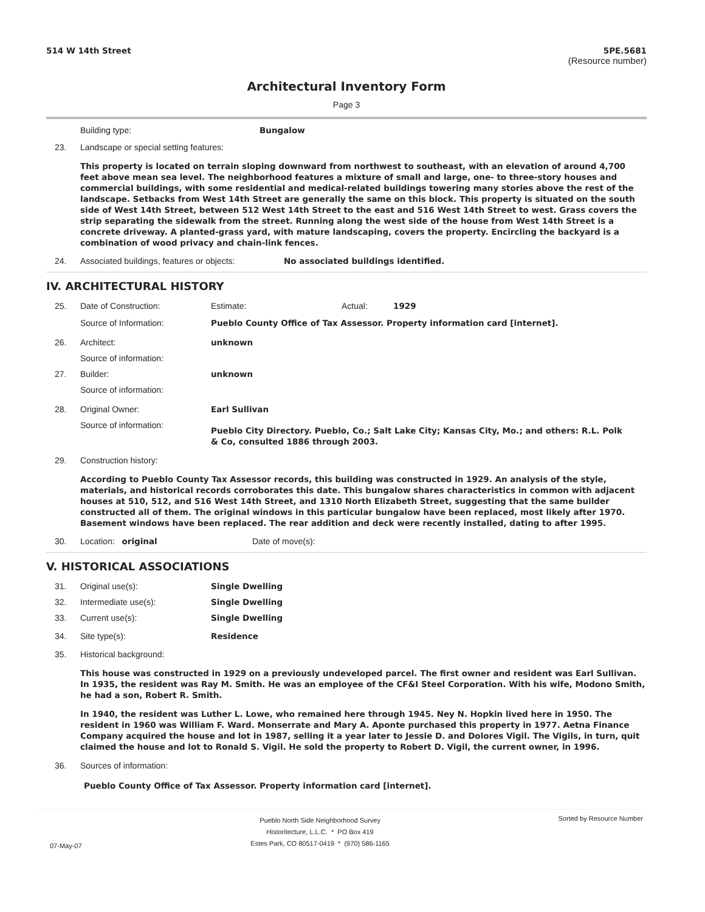514 W 14th Street 5PE.5681
(Resource number)
Architectural Inventory Form
Page 3
Building type: Bungalow
23. Landscape or special setting features:
This property is located on terrain sloping downward from northwest to southeast, with an elevation of around 4,700 feet above mean sea level. The neighborhood features a mixture of small and large, one- to three-story houses and commercial buildings, with some residential and medical-related buildings towering many stories above the rest of the landscape. Setbacks from West 14th Street are generally the same on this block. This property is situated on the south side of West 14th Street, between 512 West 14th Street to the east and 516 West 14th Street to west. Grass covers the strip separating the sidewalk from the street. Running along the west side of the house from West 14th Street is a concrete driveway. A planted-grass yard, with mature landscaping, covers the property. Encircling the backyard is a combination of wood privacy and chain-link fences.
24. Associated buildings, features or objects: No associated buildings identified.
IV. ARCHITECTURAL HISTORY
25. Date of Construction: Estimate: Actual: 1929
Source of Information: Pueblo County Office of Tax Assessor. Property information card [internet].
26. Architect: unknown
Source of information:
27. Builder: unknown
Source of information:
28. Original Owner: Earl Sullivan
Source of information: Pueblo City Directory. Pueblo, Co.; Salt Lake City; Kansas City, Mo.; and others: R.L. Polk & Co, consulted 1886 through 2003.
29. Construction history:
According to Pueblo County Tax Assessor records, this building was constructed in 1929. An analysis of the style, materials, and historical records corroborates this date. This bungalow shares characteristics in common with adjacent houses at 510, 512, and 516 West 14th Street, and 1310 North Elizabeth Street, suggesting that the same builder constructed all of them. The original windows in this particular bungalow have been replaced, most likely after 1970. Basement windows have been replaced. The rear addition and deck were recently installed, dating to after 1995.
30. Location: original Date of move(s):
V. HISTORICAL ASSOCIATIONS
31. Original use(s): Single Dwelling
32. Intermediate use(s): Single Dwelling
33. Current use(s): Single Dwelling
34. Site type(s): Residence
35. Historical background:
This house was constructed in 1929 on a previously undeveloped parcel. The first owner and resident was Earl Sullivan. In 1935, the resident was Ray M. Smith. He was an employee of the CF&I Steel Corporation. With his wife, Modono Smith, he had a son, Robert R. Smith.
In 1940, the resident was Luther L. Lowe, who remained here through 1945. Ney N. Hopkin lived here in 1950. The resident in 1960 was William F. Ward. Monserrate and Mary A. Aponte purchased this property in 1977. Aetna Finance Company acquired the house and lot in 1987, selling it a year later to Jessie D. and Dolores Vigil. The Vigils, in turn, quit claimed the house and lot to Ronald S. Vigil. He sold the property to Robert D. Vigil, the current owner, in 1996.
36. Sources of information:
Pueblo County Office of Tax Assessor. Property information card [internet].
07-May-07
Pueblo North Side Neighborhood Survey
Historitecture, L.L.C. * PO Box 419
Estes Park, CO 80517-0419 * (970) 586-1165
Sorted by Resource Number